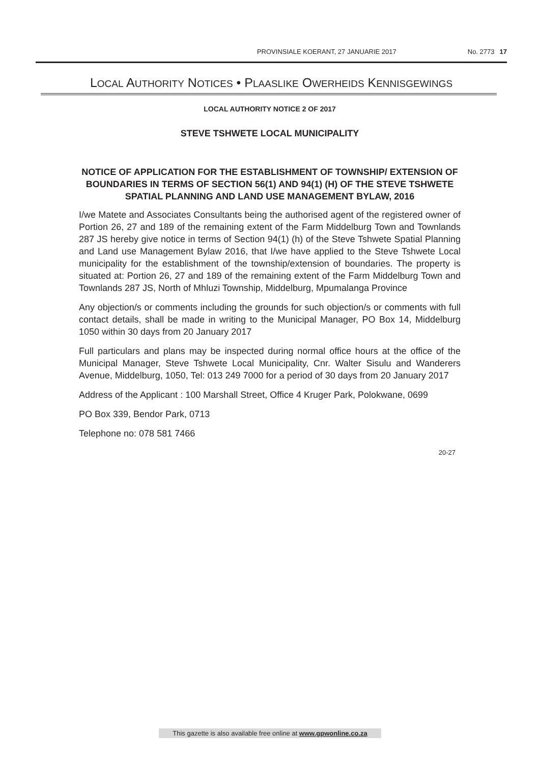PROVINSIALE KOERANT, 27 JANUARIE 2017 No. 2773 17
LOCAL AUTHORITY NOTICES • PLAASLIKE OWERHEIDS KENNISGEWINGS
LOCAL AUTHORITY NOTICE 2 OF 2017
STEVE TSHWETE LOCAL MUNICIPALITY
NOTICE OF APPLICATION FOR THE ESTABLISHMENT OF TOWNSHIP/ EXTENSION OF BOUNDARIES IN TERMS OF SECTION 56(1) AND 94(1) (H) OF THE STEVE TSHWETE SPATIAL PLANNING AND LAND USE MANAGEMENT BYLAW, 2016
I/we Matete and Associates Consultants being the authorised agent of the registered owner of Portion 26, 27 and 189 of the remaining extent of the Farm Middelburg Town and Townlands 287 JS hereby give notice in terms of Section 94(1) (h) of the Steve Tshwete Spatial Planning and Land use Management Bylaw 2016, that I/we have applied to the Steve Tshwete Local municipality for the establishment of the township/extension of boundaries. The property is situated at: Portion 26, 27 and 189 of the remaining extent of the Farm Middelburg Town and Townlands 287 JS, North of Mhluzi Township, Middelburg, Mpumalanga Province
Any objection/s or comments including the grounds for such objection/s or comments with full contact details, shall be made in writing to the Municipal Manager, PO Box 14, Middelburg 1050 within 30 days from 20 January 2017
Full particulars and plans may be inspected during normal office hours at the office of the Municipal Manager, Steve Tshwete Local Municipality, Cnr. Walter Sisulu and Wanderers Avenue, Middelburg, 1050, Tel: 013 249 7000 for a period of 30 days from 20 January 2017
Address of the Applicant : 100 Marshall Street, Office 4 Kruger Park, Polokwane, 0699
PO Box 339, Bendor Park, 0713
Telephone no: 078 581 7466
20-27
This gazette is also available free online at www.gpwonline.co.za